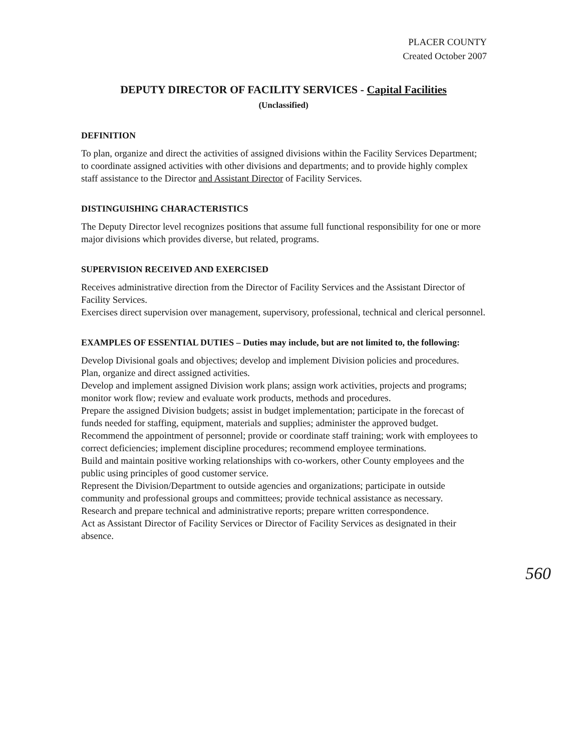PLACER COUNTY
Created October 2007
DEPUTY DIRECTOR OF FACILITY SERVICES - Capital Facilities
(Unclassified)
DEFINITION
To plan, organize and direct the activities of assigned divisions within the Facility Services Department; to coordinate assigned activities with other divisions and departments; and to provide highly complex staff assistance to the Director and Assistant Director of Facility Services.
DISTINGUISHING CHARACTERISTICS
The Deputy Director level recognizes positions that assume full functional responsibility for one or more major divisions which provides diverse, but related, programs.
SUPERVISION RECEIVED AND EXERCISED
Receives administrative direction from the Director of Facility Services and the Assistant Director of Facility Services.
Exercises direct supervision over management, supervisory, professional, technical and clerical personnel.
EXAMPLES OF ESSENTIAL DUTIES – Duties may include, but are not limited to, the following:
Develop Divisional goals and objectives; develop and implement Division policies and procedures.
Plan, organize and direct assigned activities.
Develop and implement assigned Division work plans; assign work activities, projects and programs; monitor work flow; review and evaluate work products, methods and procedures.
Prepare the assigned Division budgets; assist in budget implementation; participate in the forecast of funds needed for staffing, equipment, materials and supplies; administer the approved budget.
Recommend the appointment of personnel; provide or coordinate staff training; work with employees to correct deficiencies; implement discipline procedures; recommend employee terminations.
Build and maintain positive working relationships with co-workers, other County employees and the public using principles of good customer service.
Represent the Division/Department to outside agencies and organizations; participate in outside community and professional groups and committees; provide technical assistance as necessary.
Research and prepare technical and administrative reports; prepare written correspondence.
Act as Assistant Director of Facility Services or Director of Facility Services as designated in their absence.
560